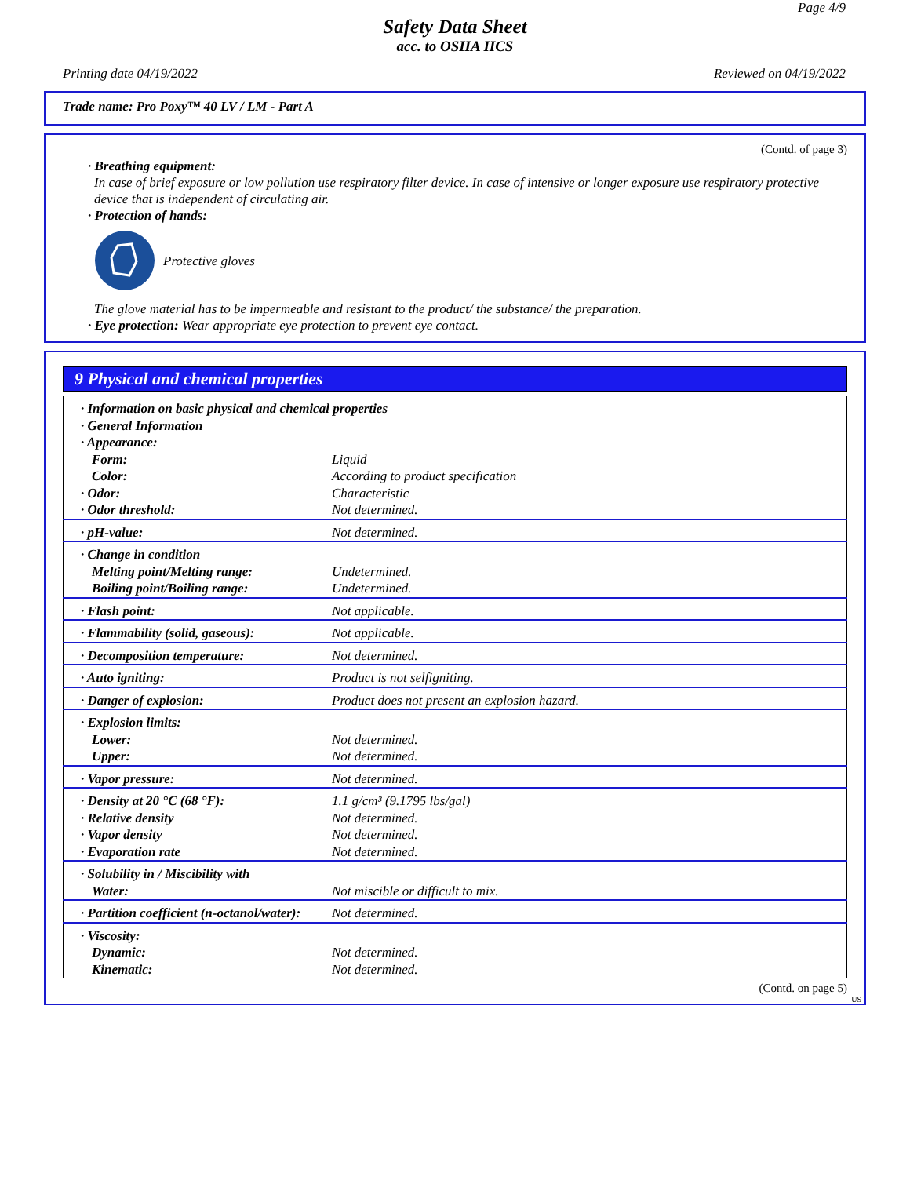Page 4/9
Safety Data Sheet
acc. to OSHA HCS
Printing date 04/19/2022 Reviewed on 04/19/2022
Trade name: Pro Poxy™ 40 LV / LM - Part A
(Contd. of page 3)
· Breathing equipment:
In case of brief exposure or low pollution use respiratory filter device. In case of intensive or longer exposure use respiratory protective device that is independent of circulating air.
· Protection of hands:
Protective gloves
The glove material has to be impermeable and resistant to the product/ the substance/ the preparation.
· Eye protection: Wear appropriate eye protection to prevent eye contact.
9 Physical and chemical properties
| · Information on basic physical and chemical properties | |
| · General Information | |
| · Appearance: | |
| Form: | Liquid |
| Color: | According to product specification |
| · Odor: | Characteristic |
| · Odor threshold: | Not determined. |
| · pH-value: | Not determined. |
| · Change in condition | |
| Melting point/Melting range: | Undetermined. |
| Boiling point/Boiling range: | Undetermined. |
| · Flash point: | Not applicable. |
| · Flammability (solid, gaseous): | Not applicable. |
| · Decomposition temperature: | Not determined. |
| · Auto igniting: | Product is not selfigniting. |
| · Danger of explosion: | Product does not present an explosion hazard. |
| · Explosion limits: | |
| Lower: | Not determined. |
| Upper: | Not determined. |
| · Vapor pressure: | Not determined. |
| · Density at 20 °C (68 °F): | 1.1 g/cm³ (9.1795 lbs/gal) |
| · Relative density | Not determined. |
| · Vapor density | Not determined. |
| · Evaporation rate | Not determined. |
| · Solubility in / Miscibility with | |
| Water: | Not miscible or difficult to mix. |
| · Partition coefficient (n-octanol/water): | Not determined. |
| · Viscosity: | |
| Dynamic: | Not determined. |
| Kinematic: | Not determined. |
(Contd. on page 5)
US